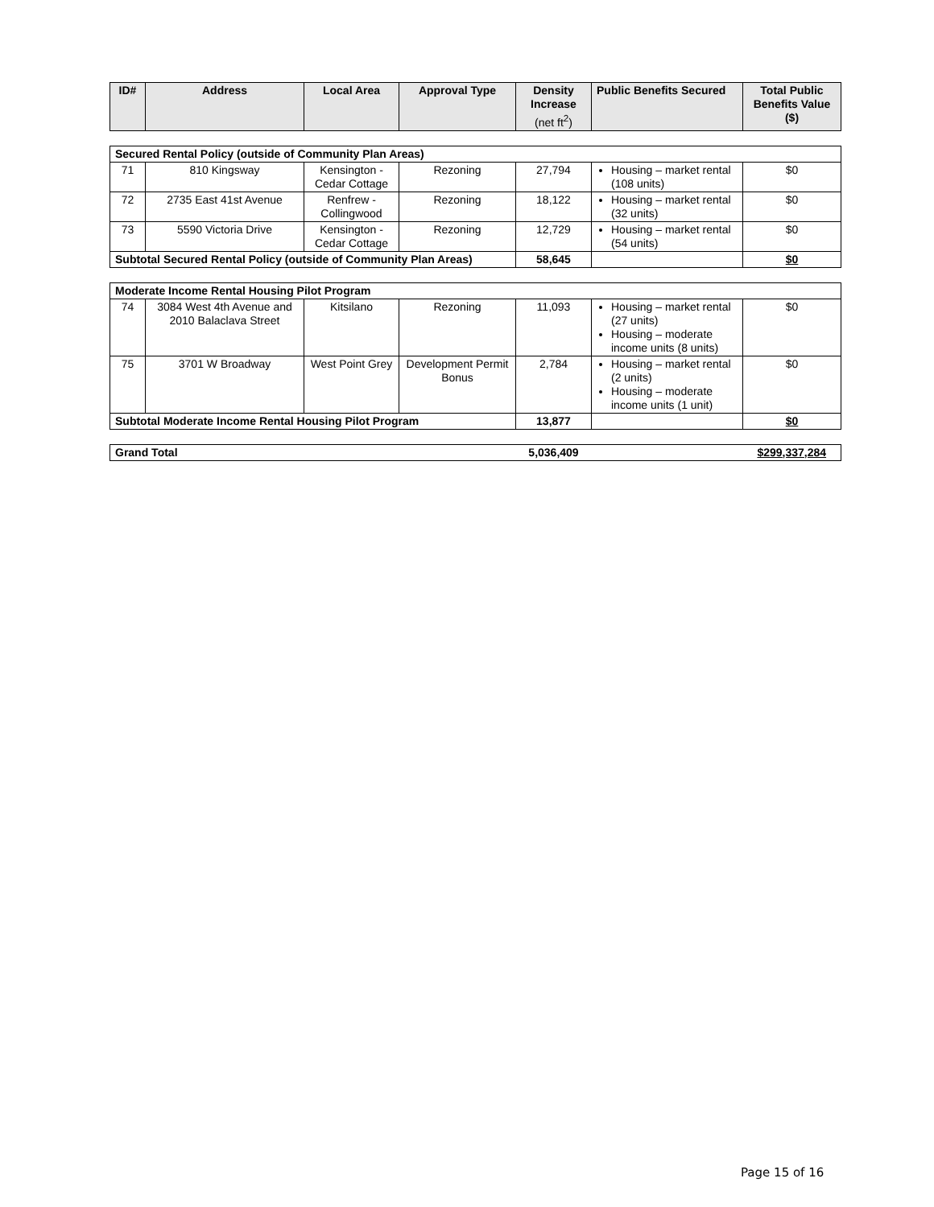| ID# | Address | Local Area | Approval Type | Density Increase (net ft<sup>2</sup>) | Public Benefits Secured | Total Public Benefits Value ($) |
| --- | --- | --- | --- | --- | --- | --- |
| Secured Rental Policy (outside of Community Plan Areas) | | | | | | |
| 71 | 810 Kingsway | Kensington - Cedar Cottage | Rezoning | 27,794 | Housing – market rental (108 units) | $0 |
| 72 | 2735 East 41st Avenue | Renfrew - Collingwood | Rezoning | 18,122 | Housing – market rental (32 units) | $0 |
| 73 | 5590 Victoria Drive | Kensington - Cedar Cottage | Rezoning | 12,729 | Housing – market rental (54 units) | $0 |
| Subtotal Secured Rental Policy (outside of Community Plan Areas) | | | | 58,645 | | $0 |
| Moderate Income Rental Housing Pilot Program | | | | | | |
| 74 | 3084 West 4th Avenue and 2010 Balaclava Street | Kitsilano | Rezoning | 11,093 | Housing – market rental (27 units) Housing – moderate income units (8 units) | $0 |
| 75 | 3701 W Broadway | West Point Grey | Development Permit Bonus | 2,784 | Housing – market rental (2 units) Housing – moderate income units (1 unit) | $0 |
| Subtotal Moderate Income Rental Housing Pilot Program | | | | 13,877 | | $0 |
| Grand Total | 5,036,409 | | $299,337,284 |
Page 15 of 16